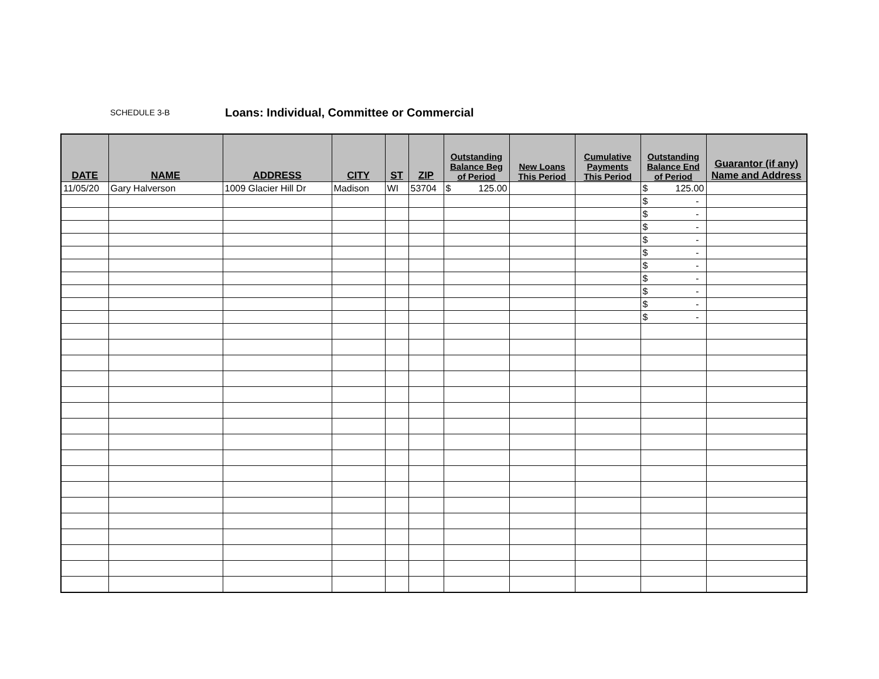SCHEDULE 3-B Loans: Individual, Committee or Commercial
| DATE | NAME | ADDRESS | CITY | ST | ZIP | Outstanding Balance Beg of Period | New Loans This Period | Cumulative Payments This Period | Outstanding Balance End of Period | Guarantor (if any) Name and Address |
| --- | --- | --- | --- | --- | --- | --- | --- | --- | --- | --- |
| 11/05/20 | Gary Halverson | 1009 Glacier Hill Dr | Madison | WI | 53704 | $ 125.00 | | | $ 125.00 | |
| | | | | | | | | | $ - | |
| | | | | | | | | | $ - | |
| | | | | | | | | | $ - | |
| | | | | | | | | | $ - | |
| | | | | | | | | | $ - | |
| | | | | | | | | | $ - | |
| | | | | | | | | | $ - | |
| | | | | | | | | | $ - | |
| | | | | | | | | | $ - | |
| | | | | | | | | | $ - | |